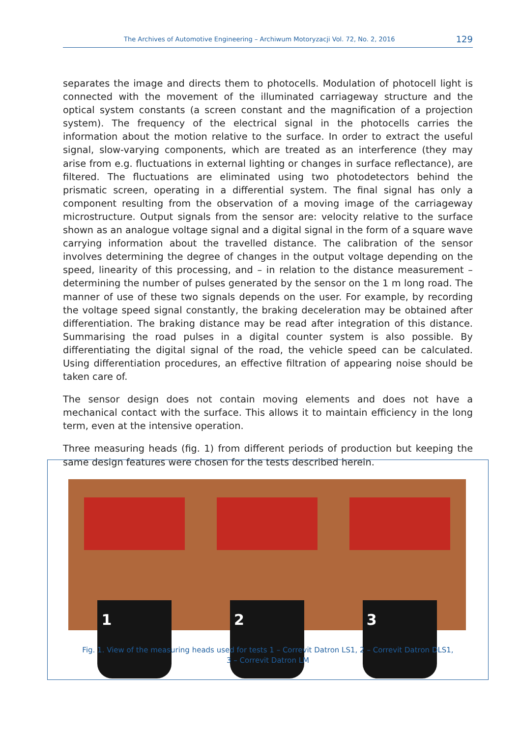The Archives of Automotive Engineering – Archiwum Motoryzacji Vol. 72, No. 2, 2016 129
separates the image and directs them to photocells. Modulation of photocell light is connected with the movement of the illuminated carriageway structure and the optical system constants (a screen constant and the magnification of a projection system). The frequency of the electrical signal in the photocells carries the information about the motion relative to the surface. In order to extract the useful signal, slow-varying components, which are treated as an interference (they may arise from e.g. fluctuations in external lighting or changes in surface reflectance), are filtered. The fluctuations are eliminated using two photodetectors behind the prismatic screen, operating in a differential system. The final signal has only a component resulting from the observation of a moving image of the carriageway microstructure. Output signals from the sensor are: velocity relative to the surface shown as an analogue voltage signal and a digital signal in the form of a square wave carrying information about the travelled distance. The calibration of the sensor involves determining the degree of changes in the output voltage depending on the speed, linearity of this processing, and – in relation to the distance measurement – determining the number of pulses generated by the sensor on the 1 m long road. The manner of use of these two signals depends on the user. For example, by recording the voltage speed signal constantly, the braking deceleration may be obtained after differentiation. The braking distance may be read after integration of this distance. Summarising the road pulses in a digital counter system is also possible. By differentiating the digital signal of the road, the vehicle speed can be calculated. Using differentiation procedures, an effective filtration of appearing noise should be taken care of.
The sensor design does not contain moving elements and does not have a mechanical contact with the surface. This allows it to maintain efficiency in the long term, even at the intensive operation.
Three measuring heads (fig. 1) from different periods of production but keeping the same design features were chosen for the tests described herein.
1
2
3
Fig. 1. View of the measuring heads used for tests 1 – Correvit Datron LS1, 2 – Correvit Datron DLS1,
3 – Correvit Datron LM